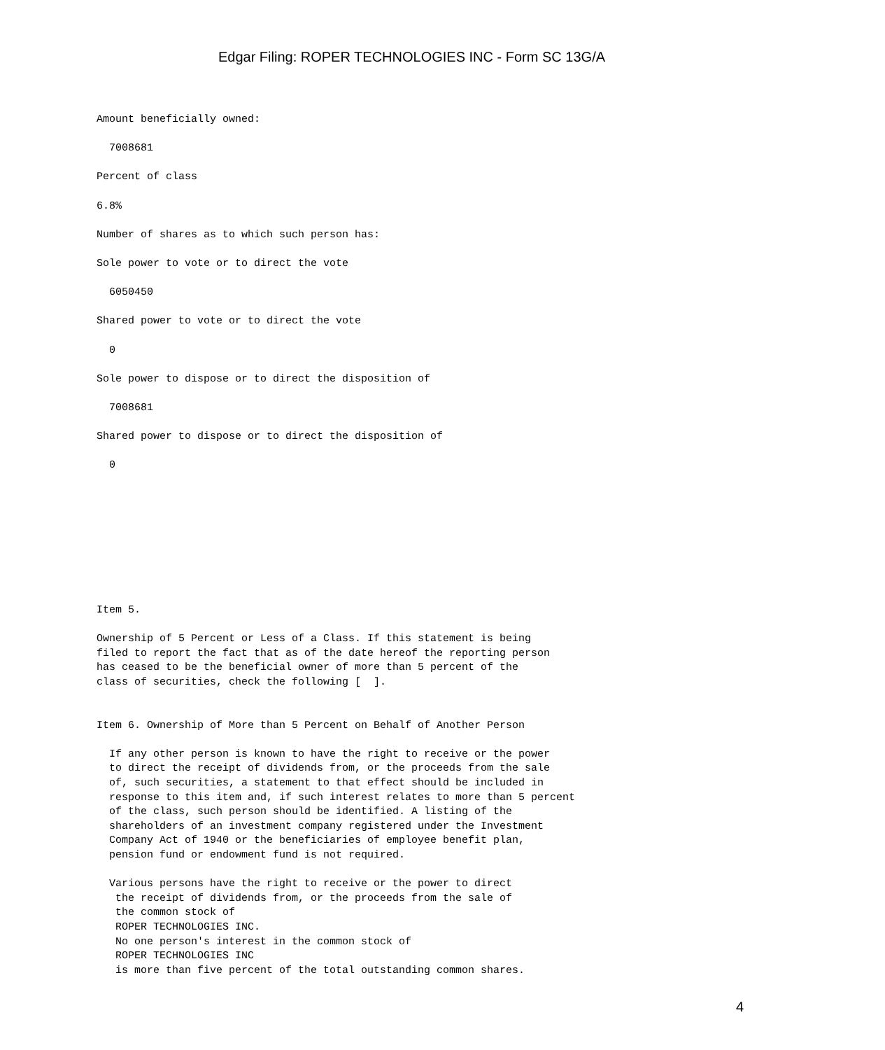Edgar Filing: ROPER TECHNOLOGIES INC - Form SC 13G/A
Amount beneficially owned:

  7008681

Percent of class

6.8%

Number of shares as to which such person has:

Sole power to vote or to direct the vote

  6050450

Shared power to vote or to direct the vote

  0

Sole power to dispose or to direct the disposition of

  7008681

Shared power to dispose or to direct the disposition of

  0
Item 5.

Ownership of 5 Percent or Less of a Class. If this statement is being
filed to report the fact that as of the date hereof the reporting person
has ceased to be the beneficial owner of more than 5 percent of the
class of securities, check the following [  ].


Item 6. Ownership of More than 5 Percent on Behalf of Another Person

  If any other person is known to have the right to receive or the power
  to direct the receipt of dividends from, or the proceeds from the sale
  of, such securities, a statement to that effect should be included in
  response to this item and, if such interest relates to more than 5 percent
  of the class, such person should be identified. A listing of the
  shareholders of an investment company registered under the Investment
  Company Act of 1940 or the beneficiaries of employee benefit plan,
  pension fund or endowment fund is not required.

  Various persons have the right to receive or the power to direct
   the receipt of dividends from, or the proceeds from the sale of
   the common stock of
   ROPER TECHNOLOGIES INC.
   No one person's interest in the common stock of
   ROPER TECHNOLOGIES INC
   is more than five percent of the total outstanding common shares.
4